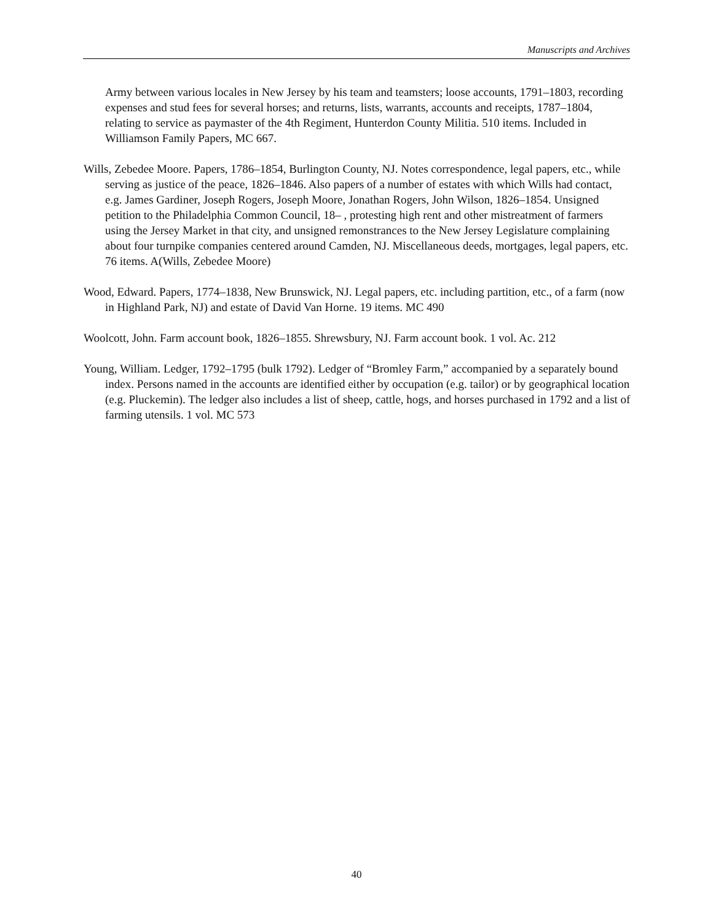Manuscripts and Archives
Army between various locales in New Jersey by his team and teamsters; loose accounts, 1791–1803, recording expenses and stud fees for several horses; and returns, lists, warrants, accounts and receipts, 1787–1804, relating to service as paymaster of the 4th Regiment, Hunterdon County Militia. 510 items. Included in Williamson Family Papers, MC 667.
Wills, Zebedee Moore. Papers, 1786–1854, Burlington County, NJ. Notes correspondence, legal papers, etc., while serving as justice of the peace, 1826–1846. Also papers of a number of estates with which Wills had contact, e.g. James Gardiner, Joseph Rogers, Joseph Moore, Jonathan Rogers, John Wilson, 1826–1854. Unsigned petition to the Philadelphia Common Council, 18– , protesting high rent and other mistreatment of farmers using the Jersey Market in that city, and unsigned remonstrances to the New Jersey Legislature complaining about four turnpike companies centered around Camden, NJ. Miscellaneous deeds, mortgages, legal papers, etc. 76 items. A(Wills, Zebedee Moore)
Wood, Edward. Papers, 1774–1838, New Brunswick, NJ. Legal papers, etc. including partition, etc., of a farm (now in Highland Park, NJ) and estate of David Van Horne. 19 items. MC 490
Woolcott, John. Farm account book, 1826–1855. Shrewsbury, NJ. Farm account book. 1 vol. Ac. 212
Young, William. Ledger, 1792–1795 (bulk 1792). Ledger of “Bromley Farm,” accompanied by a separately bound index. Persons named in the accounts are identified either by occupation (e.g. tailor) or by geographical location (e.g. Pluckemin). The ledger also includes a list of sheep, cattle, hogs, and horses purchased in 1792 and a list of farming utensils. 1 vol. MC 573
40